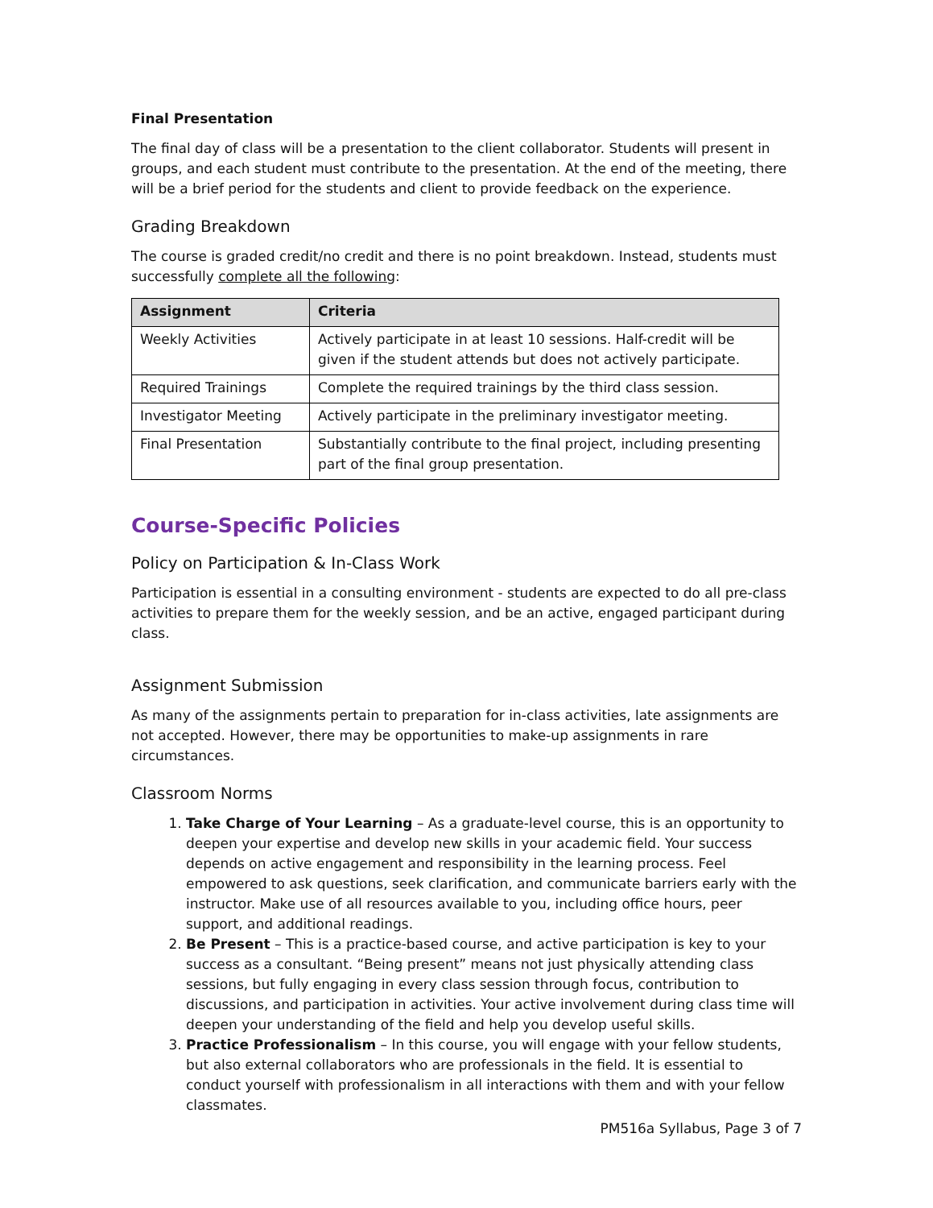Final Presentation
The final day of class will be a presentation to the client collaborator. Students will present in groups, and each student must contribute to the presentation. At the end of the meeting, there will be a brief period for the students and client to provide feedback on the experience.
Grading Breakdown
The course is graded credit/no credit and there is no point breakdown. Instead, students must successfully complete all the following:
| Assignment | Criteria |
| --- | --- |
| Weekly Activities | Actively participate in at least 10 sessions. Half-credit will be given if the student attends but does not actively participate. |
| Required Trainings | Complete the required trainings by the third class session. |
| Investigator Meeting | Actively participate in the preliminary investigator meeting. |
| Final Presentation | Substantially contribute to the final project, including presenting part of the final group presentation. |
Course-Specific Policies
Policy on Participation & In-Class Work
Participation is essential in a consulting environment - students are expected to do all pre-class activities to prepare them for the weekly session, and be an active, engaged participant during class.
Assignment Submission
As many of the assignments pertain to preparation for in-class activities, late assignments are not accepted. However, there may be opportunities to make-up assignments in rare circumstances.
Classroom Norms
1. Take Charge of Your Learning – As a graduate-level course, this is an opportunity to deepen your expertise and develop new skills in your academic field. Your success depends on active engagement and responsibility in the learning process. Feel empowered to ask questions, seek clarification, and communicate barriers early with the instructor. Make use of all resources available to you, including office hours, peer support, and additional readings.
2. Be Present – This is a practice-based course, and active participation is key to your success as a consultant. “Being present” means not just physically attending class sessions, but fully engaging in every class session through focus, contribution to discussions, and participation in activities. Your active involvement during class time will deepen your understanding of the field and help you develop useful skills.
3. Practice Professionalism – In this course, you will engage with your fellow students, but also external collaborators who are professionals in the field. It is essential to conduct yourself with professionalism in all interactions with them and with your fellow classmates.
PM516a Syllabus, Page 3 of 7